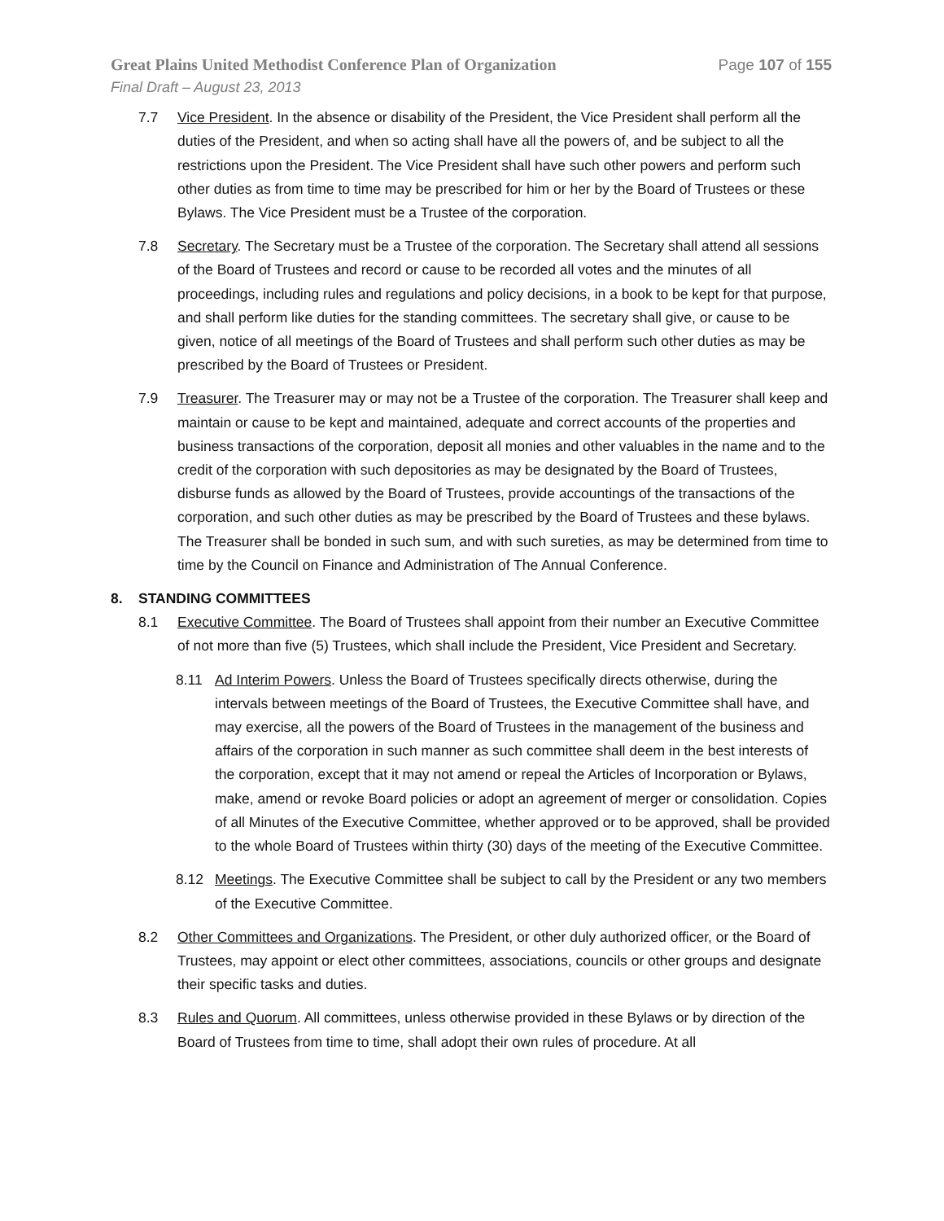Great Plains United Methodist Conference Plan of Organization Page 107 of 155
Final Draft – August 23, 2013
7.7 Vice President. In the absence or disability of the President, the Vice President shall perform all the duties of the President, and when so acting shall have all the powers of, and be subject to all the restrictions upon the President. The Vice President shall have such other powers and perform such other duties as from time to time may be prescribed for him or her by the Board of Trustees or these Bylaws. The Vice President must be a Trustee of the corporation.
7.8 Secretary. The Secretary must be a Trustee of the corporation. The Secretary shall attend all sessions of the Board of Trustees and record or cause to be recorded all votes and the minutes of all proceedings, including rules and regulations and policy decisions, in a book to be kept for that purpose, and shall perform like duties for the standing committees. The secretary shall give, or cause to be given, notice of all meetings of the Board of Trustees and shall perform such other duties as may be prescribed by the Board of Trustees or President.
7.9 Treasurer. The Treasurer may or may not be a Trustee of the corporation. The Treasurer shall keep and maintain or cause to be kept and maintained, adequate and correct accounts of the properties and business transactions of the corporation, deposit all monies and other valuables in the name and to the credit of the corporation with such depositories as may be designated by the Board of Trustees, disburse funds as allowed by the Board of Trustees, provide accountings of the transactions of the corporation, and such other duties as may be prescribed by the Board of Trustees and these bylaws. The Treasurer shall be bonded in such sum, and with such sureties, as may be determined from time to time by the Council on Finance and Administration of The Annual Conference.
8. STANDING COMMITTEES
8.1 Executive Committee. The Board of Trustees shall appoint from their number an Executive Committee of not more than five (5) Trustees, which shall include the President, Vice President and Secretary.
8.11 Ad Interim Powers. Unless the Board of Trustees specifically directs otherwise, during the intervals between meetings of the Board of Trustees, the Executive Committee shall have, and may exercise, all the powers of the Board of Trustees in the management of the business and affairs of the corporation in such manner as such committee shall deem in the best interests of the corporation, except that it may not amend or repeal the Articles of Incorporation or Bylaws, make, amend or revoke Board policies or adopt an agreement of merger or consolidation. Copies of all Minutes of the Executive Committee, whether approved or to be approved, shall be provided to the whole Board of Trustees within thirty (30) days of the meeting of the Executive Committee.
8.12 Meetings. The Executive Committee shall be subject to call by the President or any two members of the Executive Committee.
8.2 Other Committees and Organizations. The President, or other duly authorized officer, or the Board of Trustees, may appoint or elect other committees, associations, councils or other groups and designate their specific tasks and duties.
8.3 Rules and Quorum. All committees, unless otherwise provided in these Bylaws or by direction of the Board of Trustees from time to time, shall adopt their own rules of procedure. At all